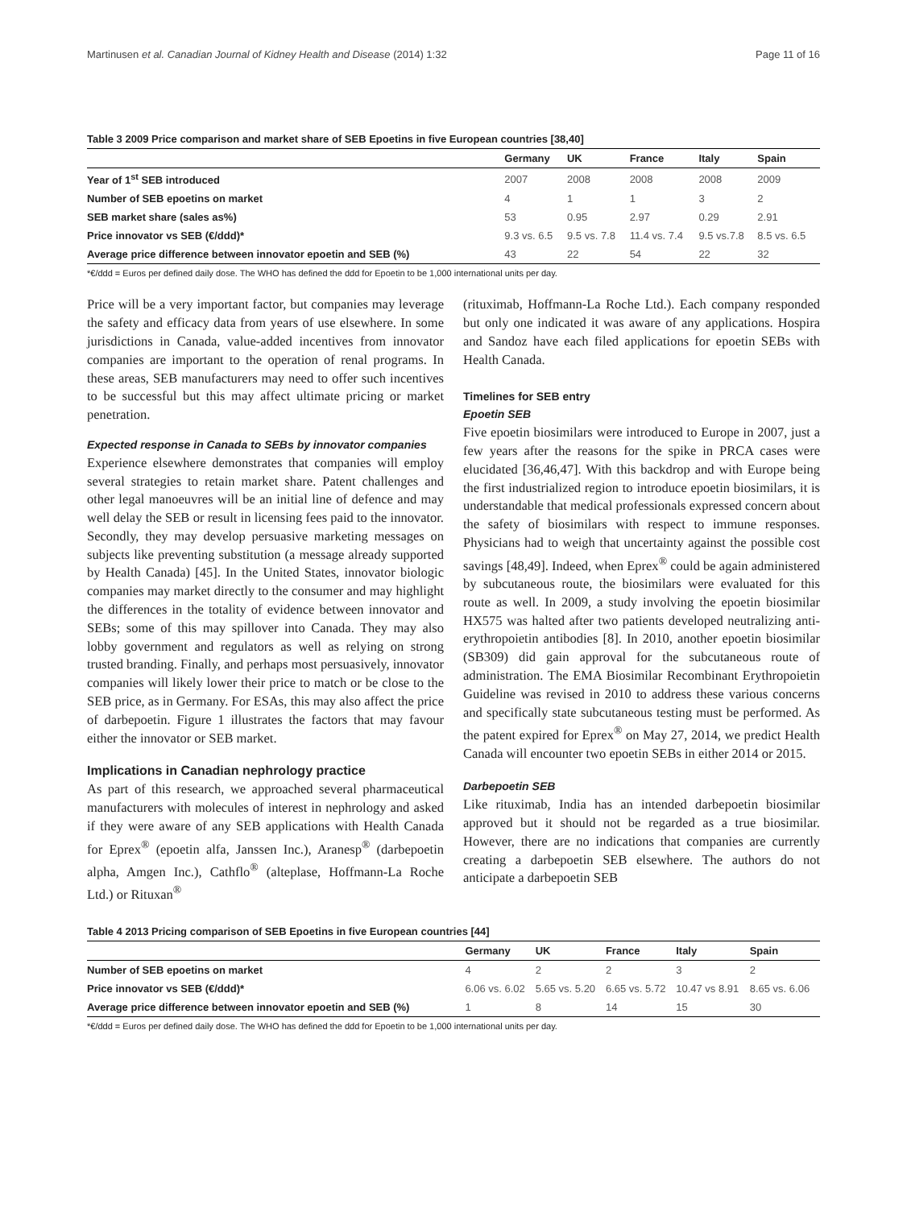Martinusen et al. Canadian Journal of Kidney Health and Disease (2014) 1:32 Page 11 of 16
Table 3 2009 Price comparison and market share of SEB Epoetins in five European countries [38,40]
| | Germany | UK | France | Italy | Spain |
| --- | --- | --- | --- | --- | --- |
| Year of 1<sup>st</sup> SEB introduced | 2007 | 2008 | 2008 | 2008 | 2009 |
| Number of SEB epoetins on market | 4 | 1 | 1 | 3 | 2 |
| SEB market share (sales as%) | 53 | 0.95 | 2.97 | 0.29 | 2.91 |
| Price innovator vs SEB (€/ddd)* | 9.3 vs. 6.5 | 9.5 vs. 7.8 | 11.4 vs. 7.4 | 9.5 vs.7.8 | 8.5 vs. 6.5 |
| Average price difference between innovator epoetin and SEB (%) | 43 | 22 | 54 | 22 | 32 |
*€/ddd = Euros per defined daily dose. The WHO has defined the ddd for Epoetin to be 1,000 international units per day.
Price will be a very important factor, but companies may leverage the safety and efficacy data from years of use elsewhere. In some jurisdictions in Canada, value-added incentives from innovator companies are important to the operation of renal programs. In these areas, SEB manufacturers may need to offer such incentives to be successful but this may affect ultimate pricing or market penetration.
Expected response in Canada to SEBs by innovator companies
Experience elsewhere demonstrates that companies will employ several strategies to retain market share. Patent challenges and other legal manoeuvres will be an initial line of defence and may well delay the SEB or result in licensing fees paid to the innovator. Secondly, they may develop persuasive marketing messages on subjects like preventing substitution (a message already supported by Health Canada) [45]. In the United States, innovator biologic companies may market directly to the consumer and may highlight the differences in the totality of evidence between innovator and SEBs; some of this may spillover into Canada. They may also lobby government and regulators as well as relying on strong trusted branding. Finally, and perhaps most persuasively, innovator companies will likely lower their price to match or be close to the SEB price, as in Germany. For ESAs, this may also affect the price of darbepoetin. Figure 1 illustrates the factors that may favour either the innovator or SEB market.
Implications in Canadian nephrology practice
As part of this research, we approached several pharmaceutical manufacturers with molecules of interest in nephrology and asked if they were aware of any SEB applications with Health Canada for Eprex<sup>®</sup> (epoetin alfa, Janssen Inc.), Aranesp<sup>®</sup> (darbepoetin alpha, Amgen Inc.), Cathflo<sup>®</sup> (alteplase, Hoffmann-La Roche Ltd.) or Rituxan<sup>®</sup>
(rituximab, Hoffmann-La Roche Ltd.). Each company responded but only one indicated it was aware of any applications. Hospira and Sandoz have each filed applications for epoetin SEBs with Health Canada.
Timelines for SEB entry
Epoetin SEB
Five epoetin biosimilars were introduced to Europe in 2007, just a few years after the reasons for the spike in PRCA cases were elucidated [36,46,47]. With this backdrop and with Europe being the first industrialized region to introduce epoetin biosimilars, it is understandable that medical professionals expressed concern about the safety of biosimilars with respect to immune responses. Physicians had to weigh that uncertainty against the possible cost savings [48,49]. Indeed, when Eprex<sup>®</sup> could be again administered by subcutaneous route, the biosimilars were evaluated for this route as well. In 2009, a study involving the epoetin biosimilar HX575 was halted after two patients developed neutralizing anti-erythropoietin antibodies [8]. In 2010, another epoetin biosimilar (SB309) did gain approval for the subcutaneous route of administration. The EMA Biosimilar Recombinant Erythropoietin Guideline was revised in 2010 to address these various concerns and specifically state subcutaneous testing must be performed. As the patent expired for Eprex<sup>®</sup> on May 27, 2014, we predict Health Canada will encounter two epoetin SEBs in either 2014 or 2015.
Darbepoetin SEB
Like rituximab, India has an intended darbepoetin biosimilar approved but it should not be regarded as a true biosimilar. However, there are no indications that companies are currently creating a darbepoetin SEB elsewhere. The authors do not anticipate a darbepoetin SEB
Table 4 2013 Pricing comparison of SEB Epoetins in five European countries [44]
| | Germany | UK | France | Italy | Spain |
| --- | --- | --- | --- | --- | --- |
| Number of SEB epoetins on market | 4 | 2 | 2 | 3 | 2 |
| Price innovator vs SEB (€/ddd)* | 6.06 vs. 6.02 | 5.65 vs. 5.20 | 6.65 vs. 5.72 | 10.47 vs 8.91 | 8.65 vs. 6.06 |
| Average price difference between innovator epoetin and SEB (%) | 1 | 8 | 14 | 15 | 30 |
*€/ddd = Euros per defined daily dose. The WHO has defined the ddd for Epoetin to be 1,000 international units per day.